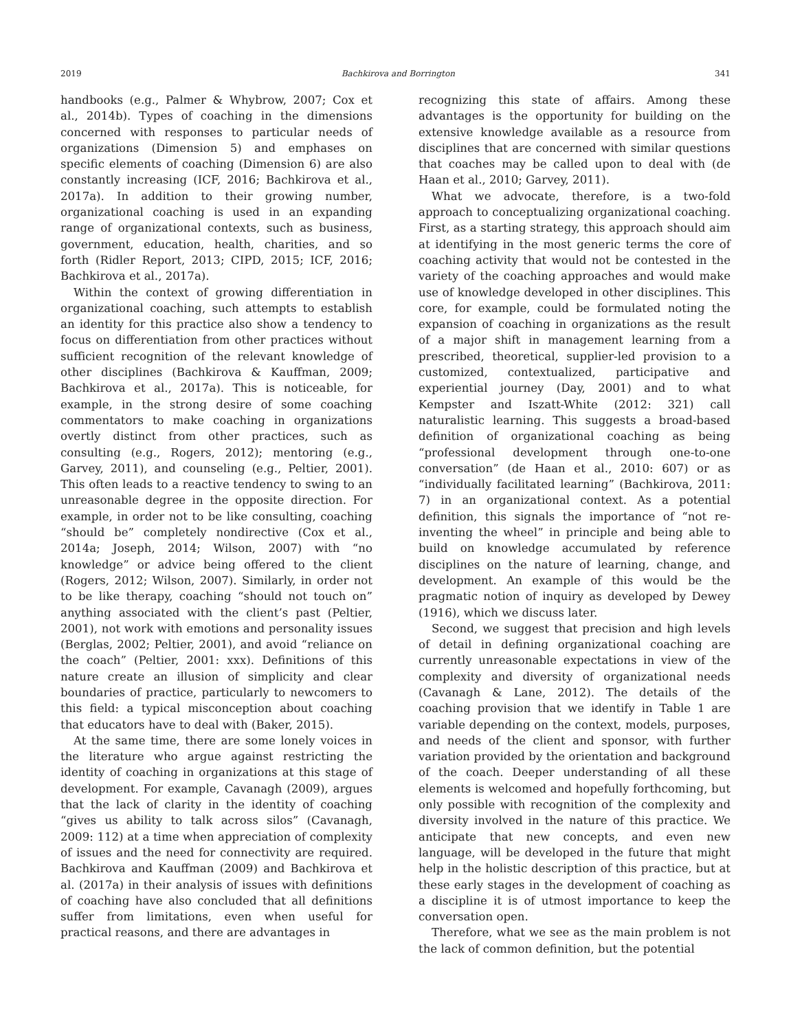2019 Bachkirova and Borrington 341
handbooks (e.g., Palmer & Whybrow, 2007; Cox et al., 2014b). Types of coaching in the dimensions concerned with responses to particular needs of organizations (Dimension 5) and emphases on specific elements of coaching (Dimension 6) are also constantly increasing (ICF, 2016; Bachkirova et al., 2017a). In addition to their growing number, organizational coaching is used in an expanding range of organizational contexts, such as business, government, education, health, charities, and so forth (Ridler Report, 2013; CIPD, 2015; ICF, 2016; Bachkirova et al., 2017a).
Within the context of growing differentiation in organizational coaching, such attempts to establish an identity for this practice also show a tendency to focus on differentiation from other practices without sufficient recognition of the relevant knowledge of other disciplines (Bachkirova & Kauffman, 2009; Bachkirova et al., 2017a). This is noticeable, for example, in the strong desire of some coaching commentators to make coaching in organizations overtly distinct from other practices, such as consulting (e.g., Rogers, 2012); mentoring (e.g., Garvey, 2011), and counseling (e.g., Peltier, 2001). This often leads to a reactive tendency to swing to an unreasonable degree in the opposite direction. For example, in order not to be like consulting, coaching “should be” completely nondirective (Cox et al., 2014a; Joseph, 2014; Wilson, 2007) with “no knowledge” or advice being offered to the client (Rogers, 2012; Wilson, 2007). Similarly, in order not to be like therapy, coaching “should not touch on” anything associated with the client’s past (Peltier, 2001), not work with emotions and personality issues (Berglas, 2002; Peltier, 2001), and avoid “reliance on the coach” (Peltier, 2001: xxx). Definitions of this nature create an illusion of simplicity and clear boundaries of practice, particularly to newcomers to this field: a typical misconception about coaching that educators have to deal with (Baker, 2015).
At the same time, there are some lonely voices in the literature who argue against restricting the identity of coaching in organizations at this stage of development. For example, Cavanagh (2009), argues that the lack of clarity in the identity of coaching “gives us ability to talk across silos” (Cavanagh, 2009: 112) at a time when appreciation of complexity of issues and the need for connectivity are required. Bachkirova and Kauffman (2009) and Bachkirova et al. (2017a) in their analysis of issues with definitions of coaching have also concluded that all definitions suffer from limitations, even when useful for practical reasons, and there are advantages in
recognizing this state of affairs. Among these advantages is the opportunity for building on the extensive knowledge available as a resource from disciplines that are concerned with similar questions that coaches may be called upon to deal with (de Haan et al., 2010; Garvey, 2011).
What we advocate, therefore, is a two-fold approach to conceptualizing organizational coaching. First, as a starting strategy, this approach should aim at identifying in the most generic terms the core of coaching activity that would not be contested in the variety of the coaching approaches and would make use of knowledge developed in other disciplines. This core, for example, could be formulated noting the expansion of coaching in organizations as the result of a major shift in management learning from a prescribed, theoretical, supplier-led provision to a customized, contextualized, participative and experiential journey (Day, 2001) and to what Kempster and Iszatt-White (2012: 321) call naturalistic learning. This suggests a broad-based definition of organizational coaching as being “professional development through one-to-one conversation” (de Haan et al., 2010: 607) or as “individually facilitated learning” (Bachkirova, 2011: 7) in an organizational context. As a potential definition, this signals the importance of “not re-inventing the wheel” in principle and being able to build on knowledge accumulated by reference disciplines on the nature of learning, change, and development. An example of this would be the pragmatic notion of inquiry as developed by Dewey (1916), which we discuss later.
Second, we suggest that precision and high levels of detail in defining organizational coaching are currently unreasonable expectations in view of the complexity and diversity of organizational needs (Cavanagh & Lane, 2012). The details of the coaching provision that we identify in Table 1 are variable depending on the context, models, purposes, and needs of the client and sponsor, with further variation provided by the orientation and background of the coach. Deeper understanding of all these elements is welcomed and hopefully forthcoming, but only possible with recognition of the complexity and diversity involved in the nature of this practice. We anticipate that new concepts, and even new language, will be developed in the future that might help in the holistic description of this practice, but at these early stages in the development of coaching as a discipline it is of utmost importance to keep the conversation open.
Therefore, what we see as the main problem is not the lack of common definition, but the potential